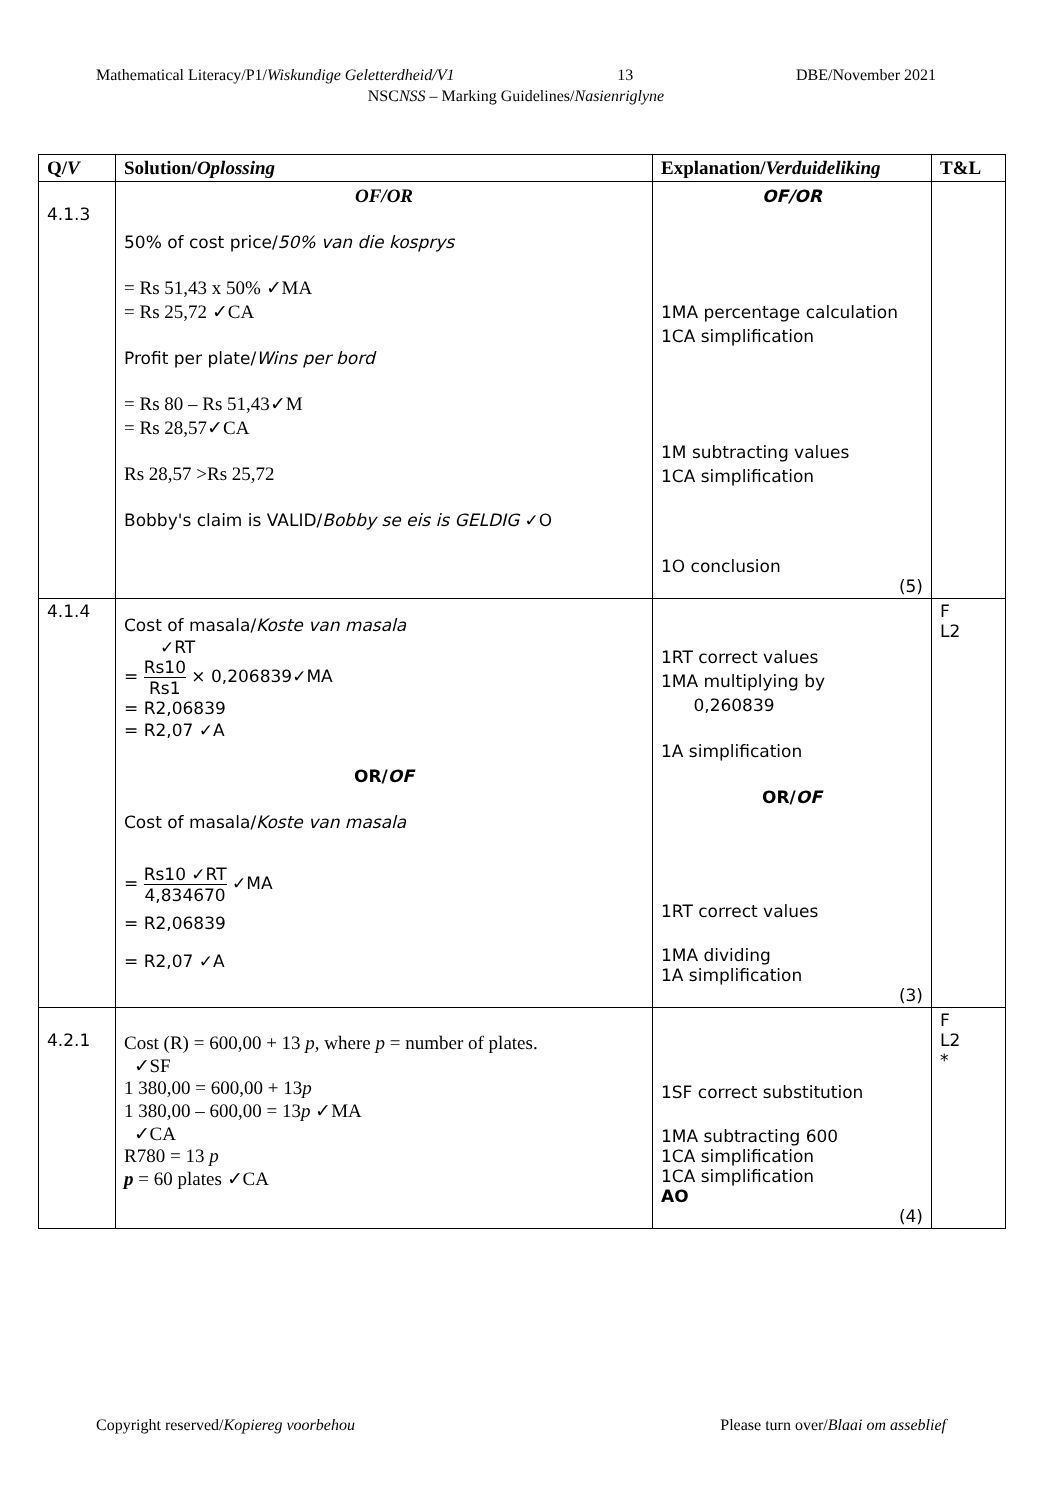Mathematical Literacy/P1/Wiskundige Geletterdheid/V1 13 DBE/November 2021
NSCNSS – Marking Guidelines/Nasienriglyne
| Q/ V | Solution/ Oplossing | Explanation/ Verduideliking | T&L |
| --- | --- | --- | --- |
| 4.1.3 | OF/OR 50% of cost price/ 50% van die kosprys = Rs 51,43 x 50% ✓MA = Rs 25,72 ✓CA Profit per plate/ Wins per bord = Rs 80 – Rs 51,43✓M = Rs 28,57✓CA Rs 28,57 >Rs 25,72 Bobby's claim is VALID/ Bobby se eis is GELDIG ✓O | OF/OR 1MA percentage calculation 1CA simplification 1M subtracting values 1CA simplification 1O conclusion (5) | |
| 4.1.4 | Cost of masala/ Koste van masala ✓RT = Rs10 Rs1 × 0,206839✓MA = R2,06839 = R2,07 ✓A OR/ OF Cost of masala/ Koste van masala = Rs10 ✓RT 4,834670 ✓MA = R2,06839 = R2,07 ✓A | 1RT correct values 1MA multiplying by 0,260839 1A simplification OR/ OF 1RT correct values 1MA dividing 1A simplification (3) | F L2 |
| 4.2.1 | Cost (R) = 600,00 + 13 p , where p = number of plates. ✓SF 1 380,00 = 600,00 + 13 p 1 380,00 – 600,00 = 13 p ✓MA ✓CA R780 = 13 p p = 60 plates ✓CA | 1SF correct substitution 1MA subtracting 600 1CA simplification 1CA simplification AO (4) | F L2 * |
Copyright reserved/Kopiereg voorbehou Please turn over/Blaai om asseblief